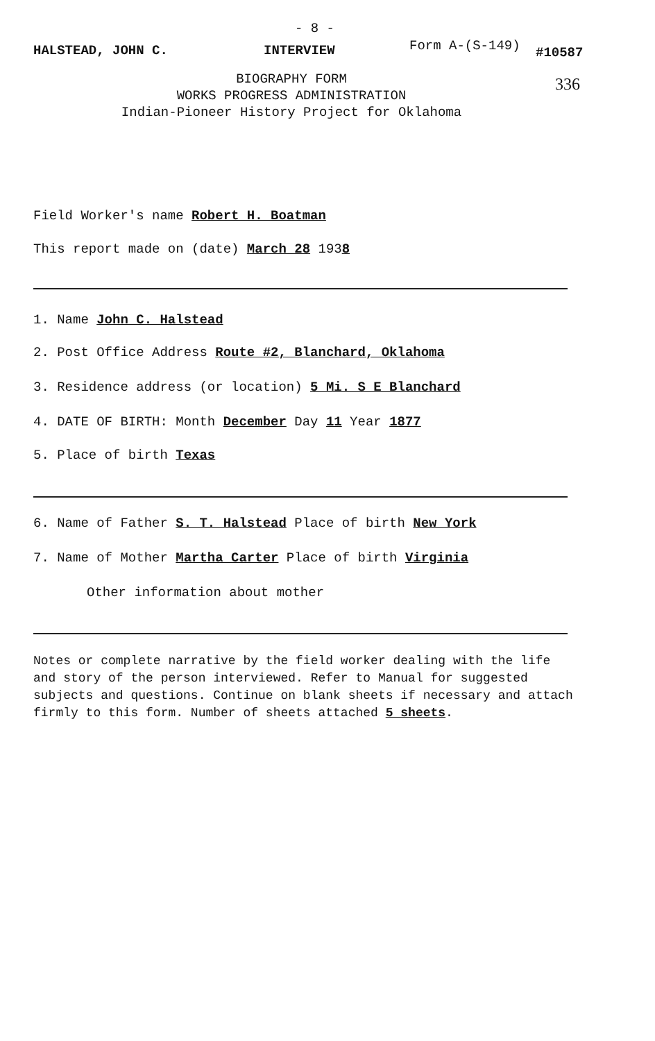- 8 -
Form A-(S-149)
HALSTEAD, JOHN C. INTERVIEW #10587
336
BIOGRAPHY FORM
WORKS PROGRESS ADMINISTRATION
Indian-Pioneer History Project for Oklahoma
Field Worker's name Robert H. Boatman
This report made on (date) March 28 1938
1. Name John C. Halstead
2. Post Office Address Route #2, Blanchard, Oklahoma
3. Residence address (or location) 5 Mi. S E Blanchard
4. DATE OF BIRTH: Month December Day 11 Year 1877
5. Place of birth Texas
6. Name of Father S. T. Halstead Place of birth New York
7. Name of Mother Martha Carter Place of birth Virginia
Other information about mother
Notes or complete narrative by the field worker dealing with the life and story of the person interviewed. Refer to Manual for suggested subjects and questions. Continue on blank sheets if necessary and attach firmly to this form. Number of sheets attached 5 sheets.